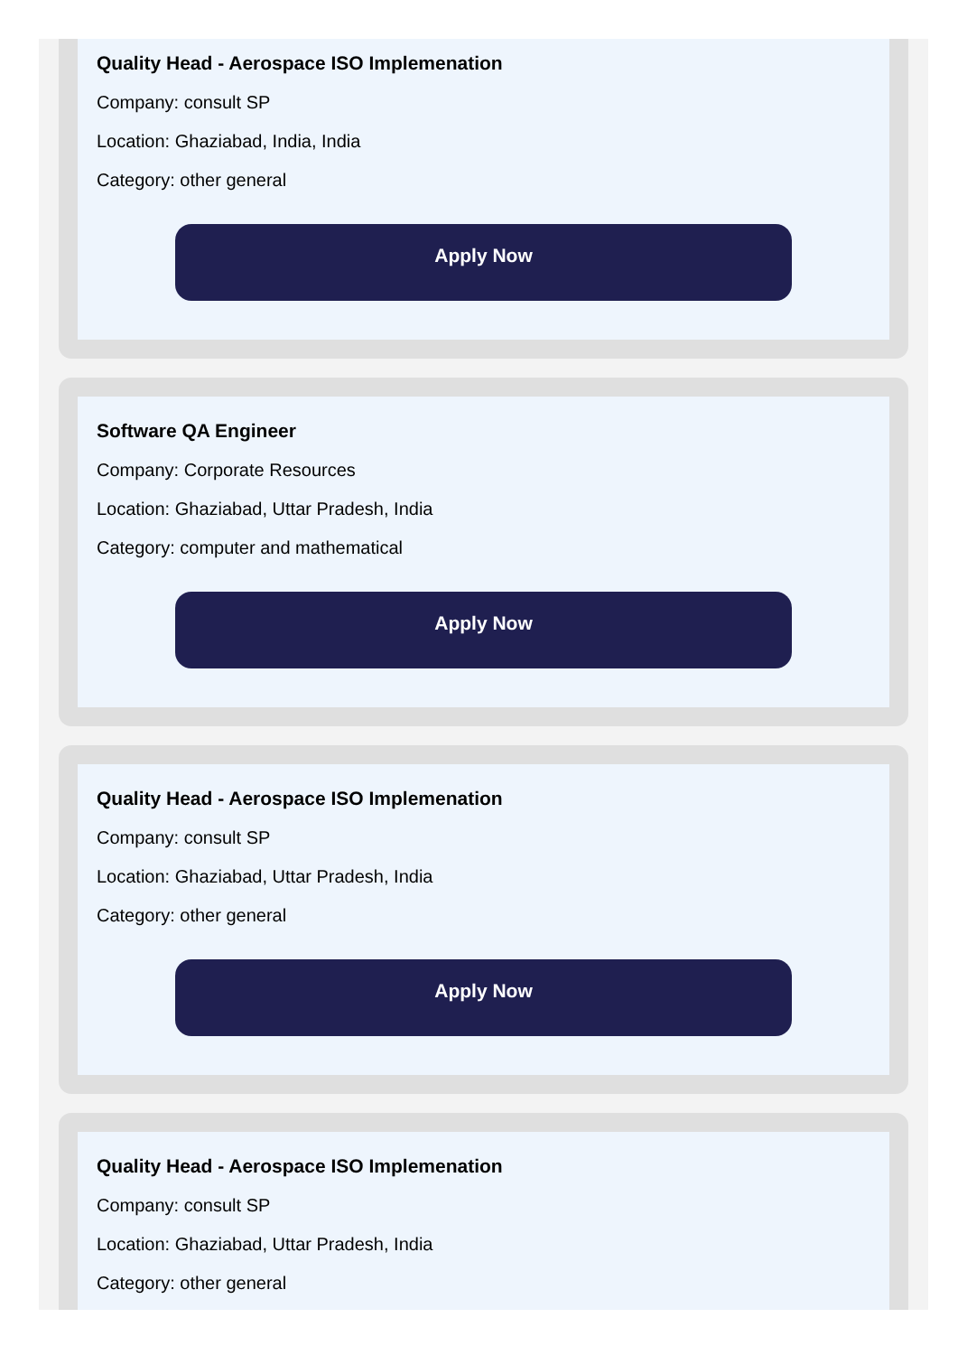Quality Head - Aerospace ISO Implemenation
Company: consult SP
Location: Ghaziabad, India, India
Category: other general
Apply Now
Software QA Engineer
Company: Corporate Resources
Location: Ghaziabad, Uttar Pradesh, India
Category: computer and mathematical
Apply Now
Quality Head - Aerospace ISO Implemenation
Company: consult SP
Location: Ghaziabad, Uttar Pradesh, India
Category: other general
Apply Now
Quality Head - Aerospace ISO Implemenation
Company: consult SP
Location: Ghaziabad, Uttar Pradesh, India
Category: other general